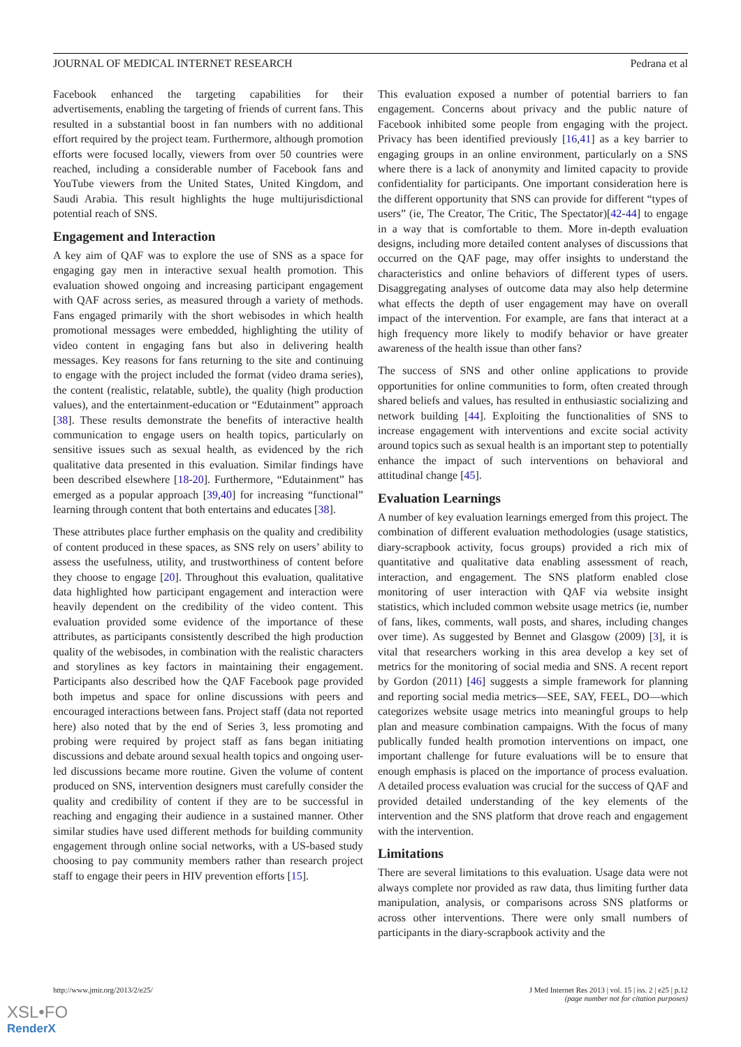JOURNAL OF MEDICAL INTERNET RESEARCH Pedrana et al
Facebook enhanced the targeting capabilities for their advertisements, enabling the targeting of friends of current fans. This resulted in a substantial boost in fan numbers with no additional effort required by the project team. Furthermore, although promotion efforts were focused locally, viewers from over 50 countries were reached, including a considerable number of Facebook fans and YouTube viewers from the United States, United Kingdom, and Saudi Arabia. This result highlights the huge multijurisdictional potential reach of SNS.
Engagement and Interaction
A key aim of QAF was to explore the use of SNS as a space for engaging gay men in interactive sexual health promotion. This evaluation showed ongoing and increasing participant engagement with QAF across series, as measured through a variety of methods. Fans engaged primarily with the short webisodes in which health promotional messages were embedded, highlighting the utility of video content in engaging fans but also in delivering health messages. Key reasons for fans returning to the site and continuing to engage with the project included the format (video drama series), the content (realistic, relatable, subtle), the quality (high production values), and the entertainment-education or “Edutainment” approach [38]. These results demonstrate the benefits of interactive health communication to engage users on health topics, particularly on sensitive issues such as sexual health, as evidenced by the rich qualitative data presented in this evaluation. Similar findings have been described elsewhere [18-20]. Furthermore, “Edutainment” has emerged as a popular approach [39,40] for increasing “functional” learning through content that both entertains and educates [38].
These attributes place further emphasis on the quality and credibility of content produced in these spaces, as SNS rely on users’ ability to assess the usefulness, utility, and trustworthiness of content before they choose to engage [20]. Throughout this evaluation, qualitative data highlighted how participant engagement and interaction were heavily dependent on the credibility of the video content. This evaluation provided some evidence of the importance of these attributes, as participants consistently described the high production quality of the webisodes, in combination with the realistic characters and storylines as key factors in maintaining their engagement. Participants also described how the QAF Facebook page provided both impetus and space for online discussions with peers and encouraged interactions between fans. Project staff (data not reported here) also noted that by the end of Series 3, less promoting and probing were required by project staff as fans began initiating discussions and debate around sexual health topics and ongoing user-led discussions became more routine. Given the volume of content produced on SNS, intervention designers must carefully consider the quality and credibility of content if they are to be successful in reaching and engaging their audience in a sustained manner. Other similar studies have used different methods for building community engagement through online social networks, with a US-based study choosing to pay community members rather than research project staff to engage their peers in HIV prevention efforts [15].
This evaluation exposed a number of potential barriers to fan engagement. Concerns about privacy and the public nature of Facebook inhibited some people from engaging with the project. Privacy has been identified previously [16,41] as a key barrier to engaging groups in an online environment, particularly on a SNS where there is a lack of anonymity and limited capacity to provide confidentiality for participants. One important consideration here is the different opportunity that SNS can provide for different “types of users” (ie, The Creator, The Critic, The Spectator)[42-44] to engage in a way that is comfortable to them. More in-depth evaluation designs, including more detailed content analyses of discussions that occurred on the QAF page, may offer insights to understand the characteristics and online behaviors of different types of users. Disaggregating analyses of outcome data may also help determine what effects the depth of user engagement may have on overall impact of the intervention. For example, are fans that interact at a high frequency more likely to modify behavior or have greater awareness of the health issue than other fans?
The success of SNS and other online applications to provide opportunities for online communities to form, often created through shared beliefs and values, has resulted in enthusiastic socializing and network building [44]. Exploiting the functionalities of SNS to increase engagement with interventions and excite social activity around topics such as sexual health is an important step to potentially enhance the impact of such interventions on behavioral and attitudinal change [45].
Evaluation Learnings
A number of key evaluation learnings emerged from this project. The combination of different evaluation methodologies (usage statistics, diary-scrapbook activity, focus groups) provided a rich mix of quantitative and qualitative data enabling assessment of reach, interaction, and engagement. The SNS platform enabled close monitoring of user interaction with QAF via website insight statistics, which included common website usage metrics (ie, number of fans, likes, comments, wall posts, and shares, including changes over time). As suggested by Bennet and Glasgow (2009) [3], it is vital that researchers working in this area develop a key set of metrics for the monitoring of social media and SNS. A recent report by Gordon (2011) [46] suggests a simple framework for planning and reporting social media metrics—SEE, SAY, FEEL, DO—which categorizes website usage metrics into meaningful groups to help plan and measure combination campaigns. With the focus of many publically funded health promotion interventions on impact, one important challenge for future evaluations will be to ensure that enough emphasis is placed on the importance of process evaluation. A detailed process evaluation was crucial for the success of QAF and provided detailed understanding of the key elements of the intervention and the SNS platform that drove reach and engagement with the intervention.
Limitations
There are several limitations to this evaluation. Usage data were not always complete nor provided as raw data, thus limiting further data manipulation, analysis, or comparisons across SNS platforms or across other interventions. There were only small numbers of participants in the diary-scrapbook activity and the
http://www.jmir.org/2013/2/e25/ J Med Internet Res 2013 | vol. 15 | iss. 2 | e25 | p.12
(page number not for citation purposes)
XSL•FO
RenderX